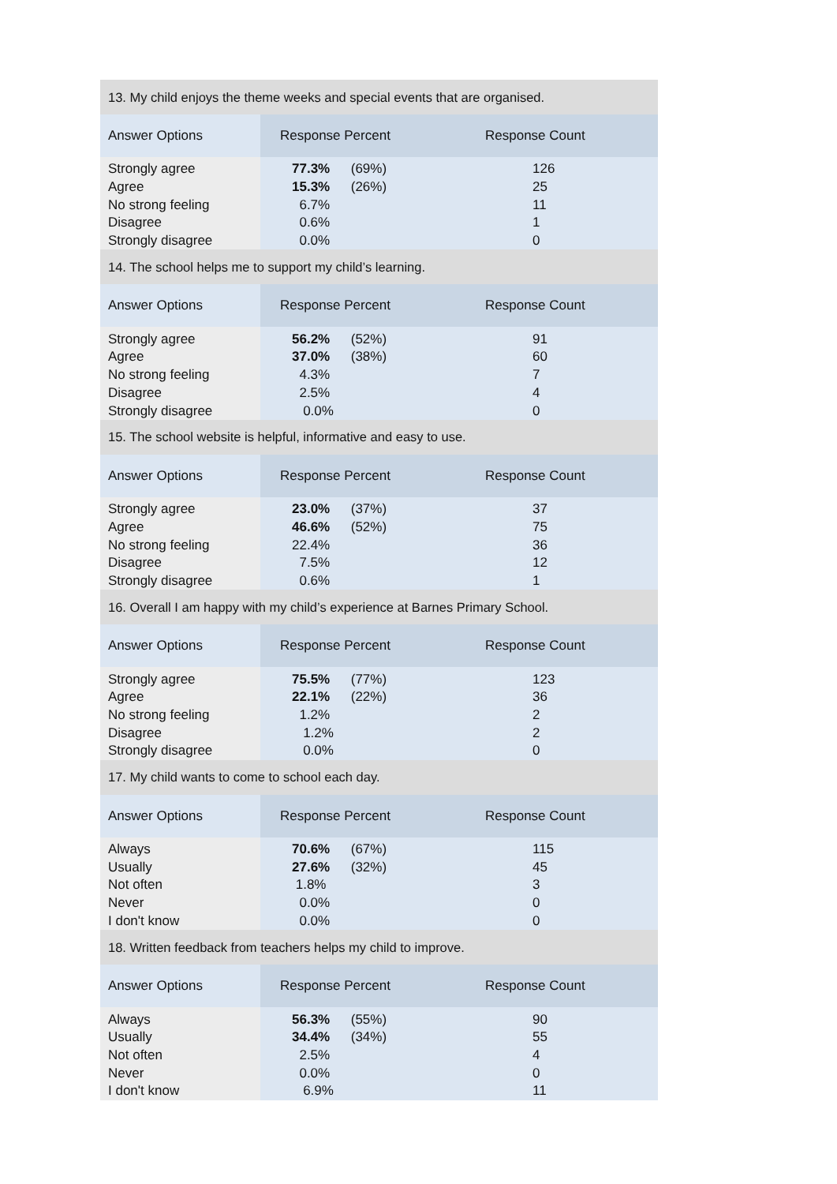| 13. My child enjoys the theme weeks and special events that are organised. | | |
| Answer Options | Response Percent | Response Count |
| Strongly agree | 77.3% (69%) | 126 |
| Agree | 15.3% (26%) | 25 |
| No strong feeling | 6.7% | 11 |
| Disagree | 0.6% | 1 |
| Strongly disagree | 0.0% | 0 |
| 14. The school helps me to support my child’s learning. | | |
| Answer Options | Response Percent | Response Count |
| Strongly agree | 56.2% (52%) | 91 |
| Agree | 37.0% (38%) | 60 |
| No strong feeling | 4.3% | 7 |
| Disagree | 2.5% | 4 |
| Strongly disagree | 0.0% | 0 |
| 15. The school website is helpful, informative and easy to use. | | |
| Answer Options | Response Percent | Response Count |
| Strongly agree | 23.0% (37%) | 37 |
| Agree | 46.6% (52%) | 75 |
| No strong feeling | 22.4% | 36 |
| Disagree | 7.5% | 12 |
| Strongly disagree | 0.6% | 1 |
| 16. Overall I am happy with my child’s experience at Barnes Primary School. | | |
| Answer Options | Response Percent | Response Count |
| Strongly agree | 75.5% (77%) | 123 |
| Agree | 22.1% (22%) | 36 |
| No strong feeling | 1.2% | 2 |
| Disagree | 1.2% | 2 |
| Strongly disagree | 0.0% | 0 |
| 17. My child wants to come to school each day. | | |
| Answer Options | Response Percent | Response Count |
| Always | 70.6% (67%) | 115 |
| Usually | 27.6% (32%) | 45 |
| Not often | 1.8% | 3 |
| Never | 0.0% | 0 |
| I don't know | 0.0% | 0 |
| 18. Written feedback from teachers helps my child to improve. | | |
| Answer Options | Response Percent | Response Count |
| Always | 56.3% (55%) | 90 |
| Usually | 34.4% (34%) | 55 |
| Not often | 2.5% | 4 |
| Never | 0.0% | 0 |
| I don't know | 6.9% | 11 |